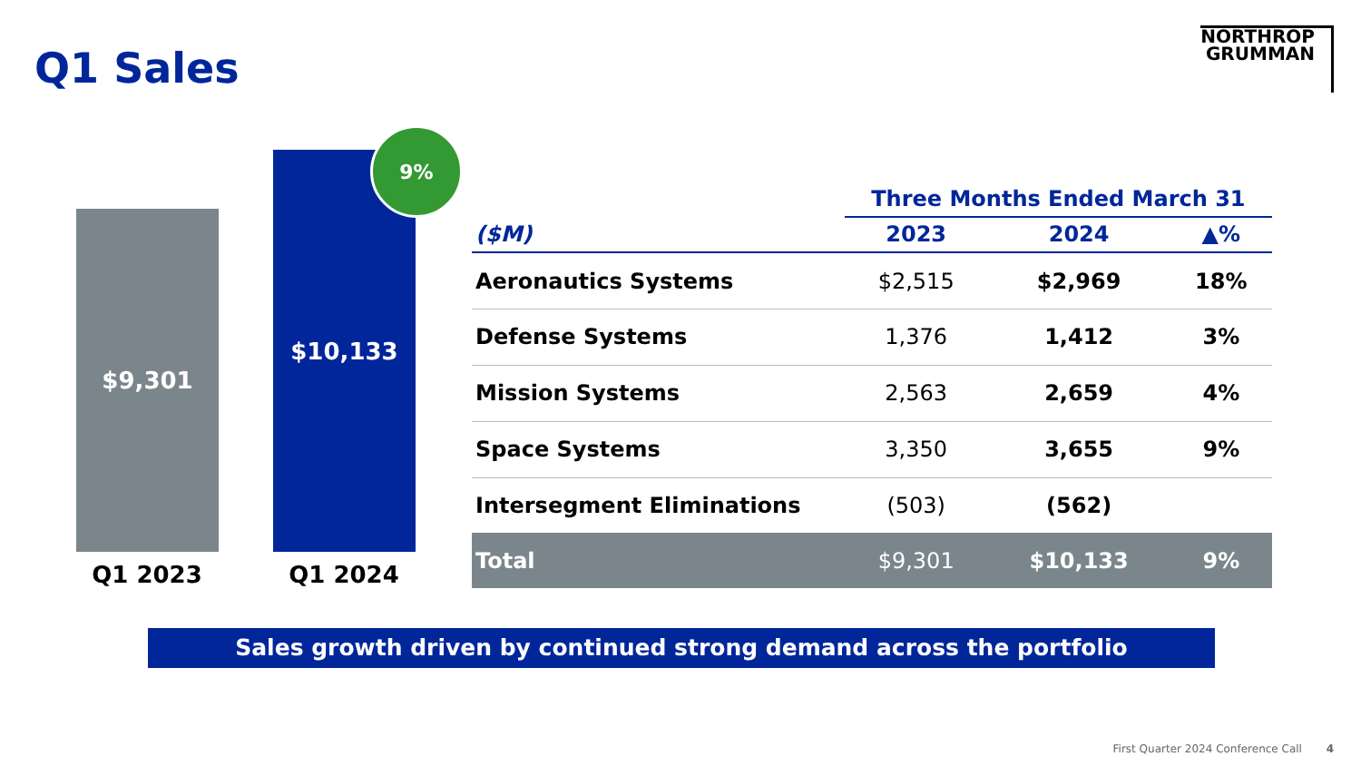Q1 Sales
NORTHROP
GRUMMAN
$9,301
$10,133
9%
Q1 2023 Q1 2024
| | Three Months Ended March 31 | | |
| --- | --- | --- | --- |
| ($M) | 2023 | 2024 | ▲% |
| Aeronautics Systems | $2,515 | $2,969 | 18% |
| Defense Systems | 1,376 | 1,412 | 3% |
| Mission Systems | 2,563 | 2,659 | 4% |
| Space Systems | 3,350 | 3,655 | 9% |
| Intersegment Eliminations | (503) | (562) | |
| Total | $9,301 | $10,133 | 9% |
Sales growth driven by continued strong demand across the portfolio
First Quarter 2024 Conference Call 4